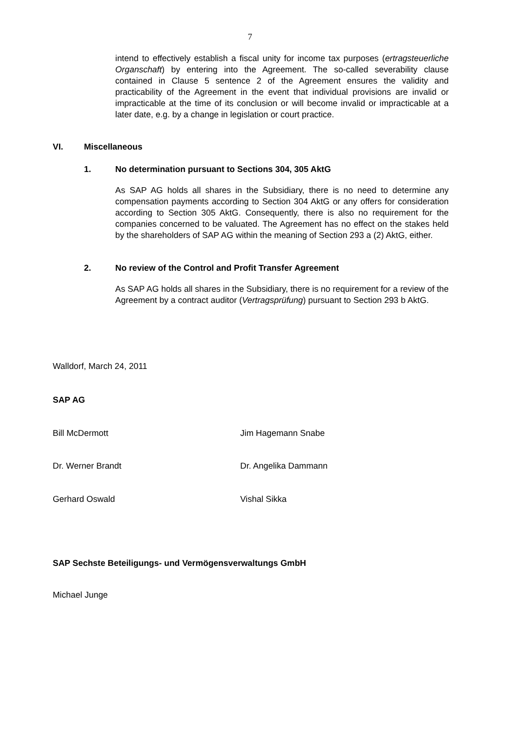7
intend to effectively establish a fiscal unity for income tax purposes (ertragsteuerliche Organschaft) by entering into the Agreement. The so-called severability clause contained in Clause 5 sentence 2 of the Agreement ensures the validity and practicability of the Agreement in the event that individual provisions are invalid or impracticable at the time of its conclusion or will become invalid or impracticable at a later date, e.g. by a change in legislation or court practice.
VI. Miscellaneous
1.
No determination pursuant to Sections 304, 305 AktG
As SAP AG holds all shares in the Subsidiary, there is no need to determine any compensation payments according to Section 304 AktG or any offers for consideration according to Section 305 AktG. Consequently, there is also no requirement for the companies concerned to be valuated. The Agreement has no effect on the stakes held by the shareholders of SAP AG within the meaning of Section 293 a (2) AktG, either.
2.
No review of the Control and Profit Transfer Agreement
As SAP AG holds all shares in the Subsidiary, there is no requirement for a review of the Agreement by a contract auditor (Vertragsprüfung) pursuant to Section 293 b AktG.
Walldorf, March 24, 2011
SAP AG
Bill McDermott Jim Hagemann Snabe
Dr. Werner Brandt Dr. Angelika Dammann
Gerhard Oswald Vishal Sikka
SAP Sechste Beteiligungs- und Vermögensverwaltungs GmbH
Michael Junge